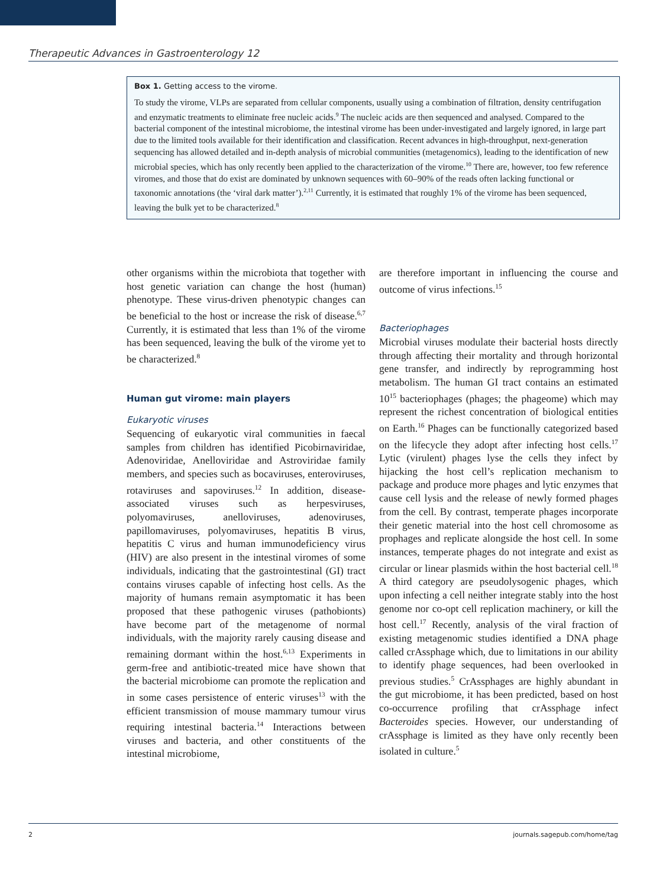Therapeutic Advances in Gastroenterology 12
Box 1. Getting access to the virome.
To study the virome, VLPs are separated from cellular components, usually using a combination of filtration, density centrifugation and enzymatic treatments to eliminate free nucleic acids.<sup>9</sup> The nucleic acids are then sequenced and analysed. Compared to the bacterial component of the intestinal microbiome, the intestinal virome has been under-investigated and largely ignored, in large part due to the limited tools available for their identification and classification. Recent advances in high-throughput, next-generation sequencing has allowed detailed and in-depth analysis of microbial communities (metagenomics), leading to the identification of new microbial species, which has only recently been applied to the characterization of the virome.<sup>10</sup> There are, however, too few reference viromes, and those that do exist are dominated by unknown sequences with 60–90% of the reads often lacking functional or taxonomic annotations (the ‘viral dark matter’).<sup>2,11</sup> Currently, it is estimated that roughly 1% of the virome has been sequenced, leaving the bulk yet to be characterized.<sup>8</sup>
other organisms within the microbiota that together with host genetic variation can change the host (human) phenotype. These virus-driven phenotypic changes can be beneficial to the host or increase the risk of disease.<sup>6,7</sup> Currently, it is estimated that less than 1% of the virome has been sequenced, leaving the bulk of the virome yet to be characterized.<sup>8</sup>
Human gut virome: main players
Eukaryotic viruses
Sequencing of eukaryotic viral communities in faecal samples from children has identified Picobirnaviridae, Adenoviridae, Anelloviridae and Astroviridae family members, and species such as bocaviruses, enteroviruses, rotaviruses and sapoviruses.<sup>12</sup> In addition, disease-associated viruses such as herpesviruses, polyomaviruses, anelloviruses, adenoviruses, papillomaviruses, polyomaviruses, hepatitis B virus, hepatitis C virus and human immunodeficiency virus (HIV) are also present in the intestinal viromes of some individuals, indicating that the gastrointestinal (GI) tract contains viruses capable of infecting host cells. As the majority of humans remain asymptomatic it has been proposed that these pathogenic viruses (pathobionts) have become part of the metagenome of normal individuals, with the majority rarely causing disease and remaining dormant within the host.<sup>6,13</sup> Experiments in germ-free and antibiotic-treated mice have shown that the bacterial microbiome can promote the replication and in some cases persistence of enteric viruses<sup>13</sup> with the efficient transmission of mouse mammary tumour virus requiring intestinal bacteria.<sup>14</sup> Interactions between viruses and bacteria, and other constituents of the intestinal microbiome,
are therefore important in influencing the course and outcome of virus infections.<sup>15</sup>
Bacteriophages
Microbial viruses modulate their bacterial hosts directly through affecting their mortality and through horizontal gene transfer, and indirectly by reprogramming host metabolism. The human GI tract contains an estimated 10<sup>15</sup> bacteriophages (phages; the phageome) which may represent the richest concentration of biological entities on Earth.<sup>16</sup> Phages can be functionally categorized based on the lifecycle they adopt after infecting host cells.<sup>17</sup> Lytic (virulent) phages lyse the cells they infect by hijacking the host cell’s replication mechanism to package and produce more phages and lytic enzymes that cause cell lysis and the release of newly formed phages from the cell. By contrast, temperate phages incorporate their genetic material into the host cell chromosome as prophages and replicate alongside the host cell. In some instances, temperate phages do not integrate and exist as circular or linear plasmids within the host bacterial cell.<sup>18</sup> A third category are pseudolysogenic phages, which upon infecting a cell neither integrate stably into the host genome nor co-opt cell replication machinery, or kill the host cell.<sup>17</sup> Recently, analysis of the viral fraction of existing metagenomic studies identified a DNA phage called crAssphage which, due to limitations in our ability to identify phage sequences, had been overlooked in previous studies.<sup>5</sup> CrAssphages are highly abundant in the gut microbiome, it has been predicted, based on host co-occurrence profiling that crAssphage infect Bacteroides species. However, our understanding of crAssphage is limited as they have only recently been isolated in culture.<sup>5</sup>
2 journals.sagepub.com/home/tag